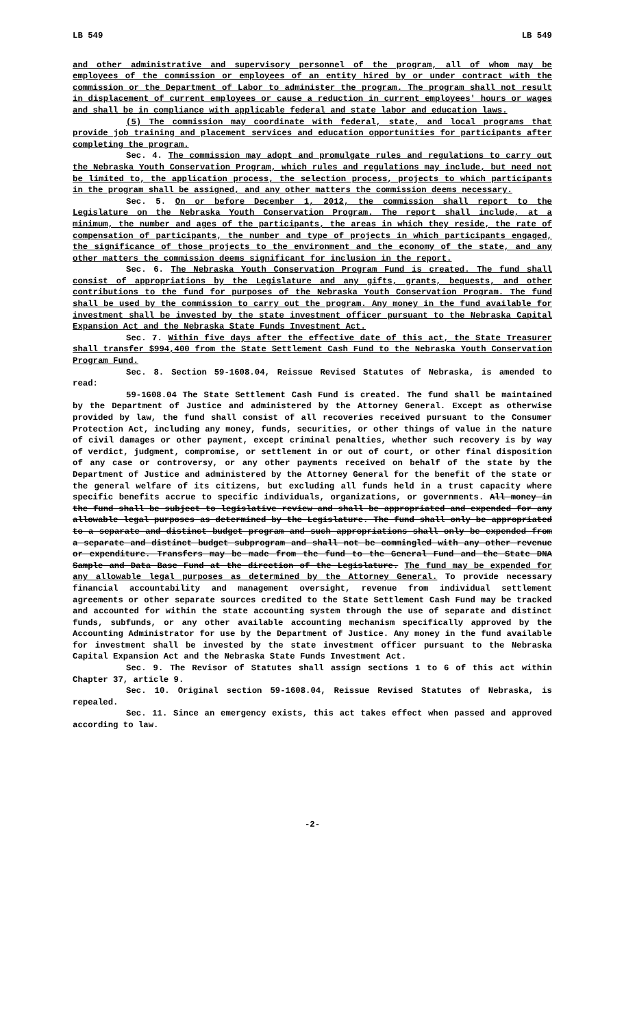LB 549 LB 549
and other administrative and supervisory personnel of the program, all of whom may be employees of the commission or employees of an entity hired by or under contract with the commission or the Department of Labor to administer the program. The program shall not result in displacement of current employees or cause a reduction in current employees' hours or wages and shall be in compliance with applicable federal and state labor and education laws.
(5) The commission may coordinate with federal, state, and local programs that provide job training and placement services and education opportunities for participants after completing the program.
Sec. 4. The commission may adopt and promulgate rules and regulations to carry out the Nebraska Youth Conservation Program, which rules and regulations may include, but need not be limited to, the application process, the selection process, projects to which participants in the program shall be assigned, and any other matters the commission deems necessary.
Sec. 5. On or before December 1, 2012, the commission shall report to the Legislature on the Nebraska Youth Conservation Program. The report shall include, at a minimum, the number and ages of the participants, the areas in which they reside, the rate of compensation of participants, the number and type of projects in which participants engaged, the significance of those projects to the environment and the economy of the state, and any other matters the commission deems significant for inclusion in the report.
Sec. 6. The Nebraska Youth Conservation Program Fund is created. The fund shall consist of appropriations by the Legislature and any gifts, grants, bequests, and other contributions to the fund for purposes of the Nebraska Youth Conservation Program. The fund shall be used by the commission to carry out the program. Any money in the fund available for investment shall be invested by the state investment officer pursuant to the Nebraska Capital Expansion Act and the Nebraska State Funds Investment Act.
Sec. 7. Within five days after the effective date of this act, the State Treasurer shall transfer $994,400 from the State Settlement Cash Fund to the Nebraska Youth Conservation Program Fund.
Sec. 8. Section 59-1608.04, Reissue Revised Statutes of Nebraska, is amended to read:
59-1608.04 The State Settlement Cash Fund is created. The fund shall be maintained by the Department of Justice and administered by the Attorney General. Except as otherwise provided by law, the fund shall consist of all recoveries received pursuant to the Consumer Protection Act, including any money, funds, securities, or other things of value in the nature of civil damages or other payment, except criminal penalties, whether such recovery is by way of verdict, judgment, compromise, or settlement in or out of court, or other final disposition of any case or controversy, or any other payments received on behalf of the state by the Department of Justice and administered by the Attorney General for the benefit of the state or the general welfare of its citizens, but excluding all funds held in a trust capacity where specific benefits accrue to specific individuals, organizations, or governments. All money in the fund shall be subject to legislative review and shall be appropriated and expended for any allowable legal purposes as determined by the Legislature. The fund shall only be appropriated to a separate and distinct budget program and such appropriations shall only be expended from a separate and distinct budget subprogram and shall not be commingled with any other revenue or expenditure. Transfers may be made from the fund to the General Fund and the State DNA Sample and Data Base Fund at the direction of the Legislature. The fund may be expended for any allowable legal purposes as determined by the Attorney General. To provide necessary financial accountability and management oversight, revenue from individual settlement agreements or other separate sources credited to the State Settlement Cash Fund may be tracked and accounted for within the state accounting system through the use of separate and distinct funds, subfunds, or any other available accounting mechanism specifically approved by the Accounting Administrator for use by the Department of Justice. Any money in the fund available for investment shall be invested by the state investment officer pursuant to the Nebraska Capital Expansion Act and the Nebraska State Funds Investment Act.
Sec. 9. The Revisor of Statutes shall assign sections 1 to 6 of this act within Chapter 37, article 9.
Sec. 10. Original section 59-1608.04, Reissue Revised Statutes of Nebraska, is repealed.
Sec. 11. Since an emergency exists, this act takes effect when passed and approved according to law.
-2-